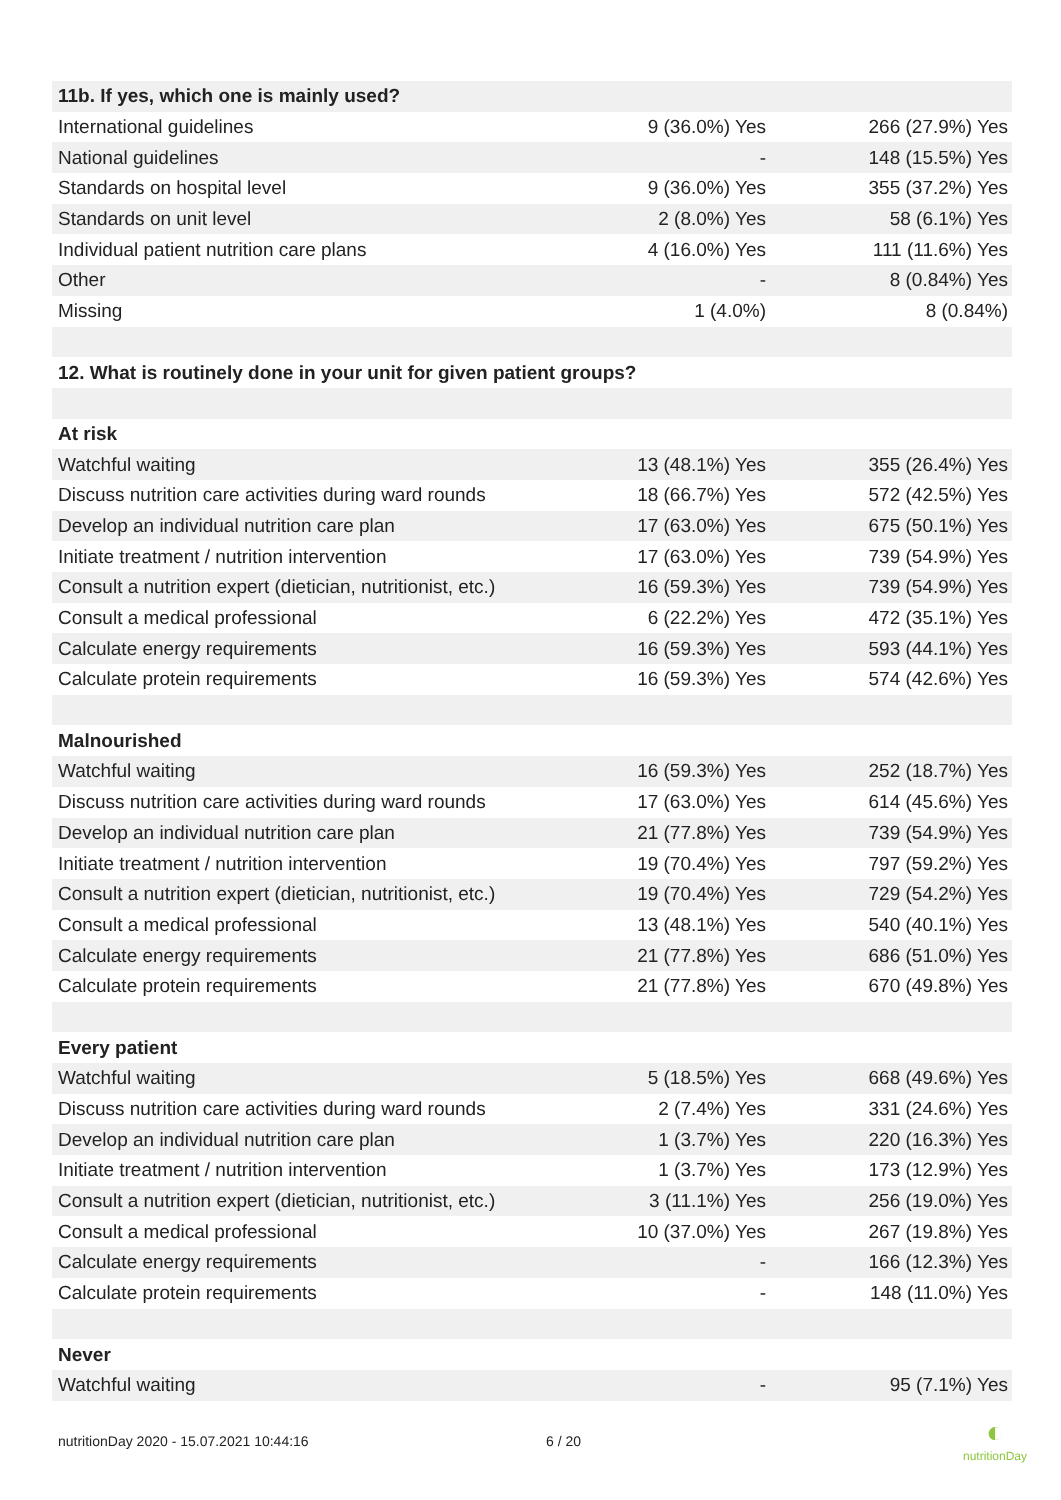| 11b. If yes, which one is mainly used? | | |
| International guidelines | 9 (36.0%) Yes | 266 (27.9%) Yes |
| National guidelines | - | 148 (15.5%) Yes |
| Standards on hospital level | 9 (36.0%) Yes | 355 (37.2%) Yes |
| Standards on unit level | 2 (8.0%) Yes | 58 (6.1%) Yes |
| Individual patient nutrition care plans | 4 (16.0%) Yes | 111 (11.6%) Yes |
| Other | - | 8 (0.84%) Yes |
| Missing | 1 (4.0%) | 8 (0.84%) |
| 12. What is routinely done in your unit for given patient groups? | | |
| At risk | | |
| Watchful waiting | 13 (48.1%) Yes | 355 (26.4%) Yes |
| Discuss nutrition care activities during ward rounds | 18 (66.7%) Yes | 572 (42.5%) Yes |
| Develop an individual nutrition care plan | 17 (63.0%) Yes | 675 (50.1%) Yes |
| Initiate treatment / nutrition intervention | 17 (63.0%) Yes | 739 (54.9%) Yes |
| Consult a nutrition expert (dietician, nutritionist, etc.) | 16 (59.3%) Yes | 739 (54.9%) Yes |
| Consult a medical professional | 6 (22.2%) Yes | 472 (35.1%) Yes |
| Calculate energy requirements | 16 (59.3%) Yes | 593 (44.1%) Yes |
| Calculate protein requirements | 16 (59.3%) Yes | 574 (42.6%) Yes |
| Malnourished | | |
| Watchful waiting | 16 (59.3%) Yes | 252 (18.7%) Yes |
| Discuss nutrition care activities during ward rounds | 17 (63.0%) Yes | 614 (45.6%) Yes |
| Develop an individual nutrition care plan | 21 (77.8%) Yes | 739 (54.9%) Yes |
| Initiate treatment / nutrition intervention | 19 (70.4%) Yes | 797 (59.2%) Yes |
| Consult a nutrition expert (dietician, nutritionist, etc.) | 19 (70.4%) Yes | 729 (54.2%) Yes |
| Consult a medical professional | 13 (48.1%) Yes | 540 (40.1%) Yes |
| Calculate energy requirements | 21 (77.8%) Yes | 686 (51.0%) Yes |
| Calculate protein requirements | 21 (77.8%) Yes | 670 (49.8%) Yes |
| Every patient | | |
| Watchful waiting | 5 (18.5%) Yes | 668 (49.6%) Yes |
| Discuss nutrition care activities during ward rounds | 2 (7.4%) Yes | 331 (24.6%) Yes |
| Develop an individual nutrition care plan | 1 (3.7%) Yes | 220 (16.3%) Yes |
| Initiate treatment / nutrition intervention | 1 (3.7%) Yes | 173 (12.9%) Yes |
| Consult a nutrition expert (dietician, nutritionist, etc.) | 3 (11.1%) Yes | 256 (19.0%) Yes |
| Consult a medical professional | 10 (37.0%) Yes | 267 (19.8%) Yes |
| Calculate energy requirements | - | 166 (12.3%) Yes |
| Calculate protein requirements | - | 148 (11.0%) Yes |
| Never | | |
| Watchful waiting | - | 95 (7.1%) Yes |
nutritionDay 2020 - 15.07.2021 10:44:16 6 / 20
◐
nutritionDay